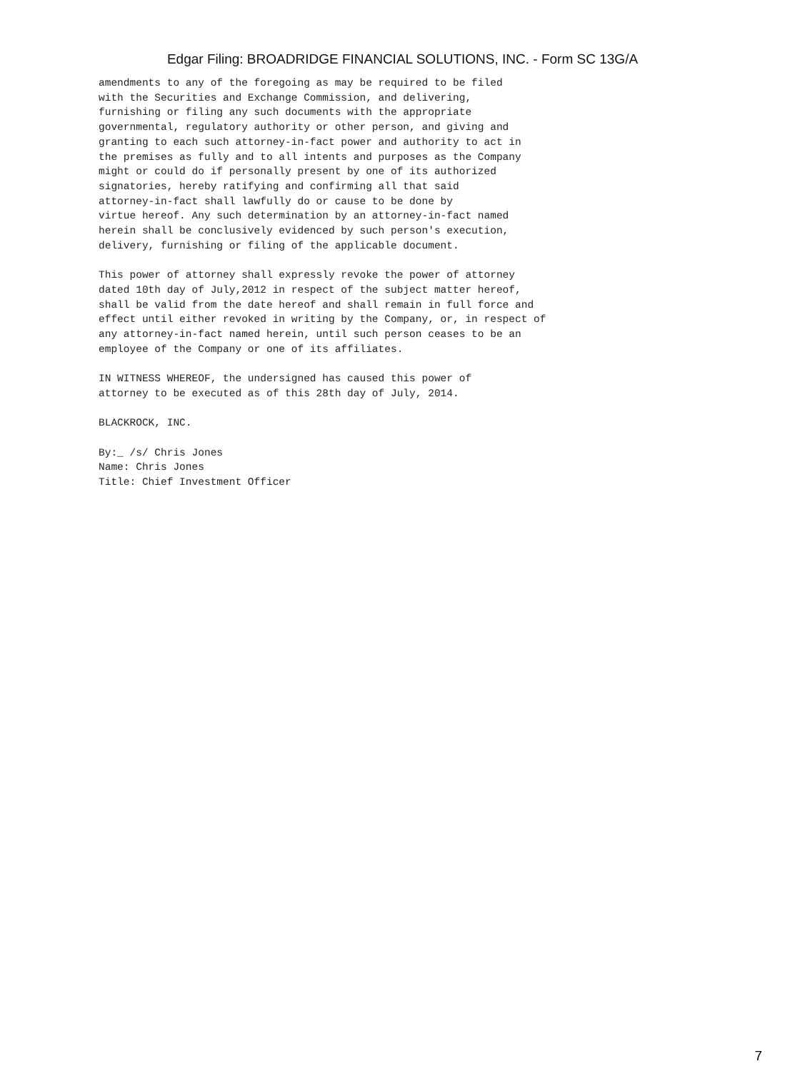Edgar Filing: BROADRIDGE FINANCIAL SOLUTIONS, INC. - Form SC 13G/A
amendments to any of the foregoing as may be required to be filed
with the Securities and Exchange Commission, and delivering,
furnishing or filing any such documents with the appropriate
governmental, regulatory authority or other person, and giving and
granting to each such attorney-in-fact power and authority to act in
the premises as fully and to all intents and purposes as the Company
might or could do if personally present by one of its authorized
signatories, hereby ratifying and confirming all that said
attorney-in-fact shall lawfully do or cause to be done by
virtue hereof. Any such determination by an attorney-in-fact named
herein shall be conclusively evidenced by such person's execution,
delivery, furnishing or filing of the applicable document.
This power of attorney shall expressly revoke the power of attorney
dated 10th day of July,2012 in respect of the subject matter hereof,
shall be valid from the date hereof and shall remain in full force and
effect until either revoked in writing by the Company, or, in respect of
any attorney-in-fact named herein, until such person ceases to be an
employee of the Company or one of its affiliates.
IN WITNESS WHEREOF, the undersigned has caused this power of
attorney to be executed as of this 28th day of July, 2014.
BLACKROCK, INC.
By:_ /s/ Chris Jones
Name: Chris Jones
Title: Chief Investment Officer
7